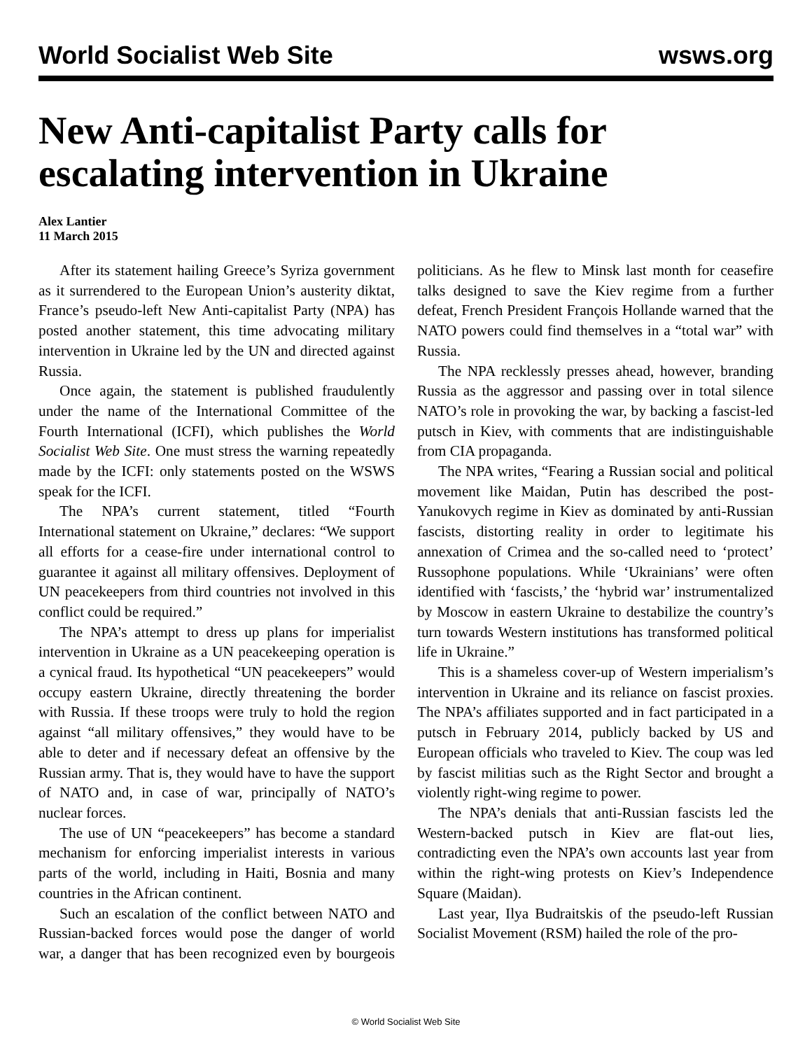World Socialist Web Site wsws.org
New Anti-capitalist Party calls for escalating intervention in Ukraine
Alex Lantier
11 March 2015
After its statement hailing Greece’s Syriza government as it surrendered to the European Union’s austerity diktat, France’s pseudo-left New Anti-capitalist Party (NPA) has posted another statement, this time advocating military intervention in Ukraine led by the UN and directed against Russia.
Once again, the statement is published fraudulently under the name of the International Committee of the Fourth International (ICFI), which publishes the World Socialist Web Site. One must stress the warning repeatedly made by the ICFI: only statements posted on the WSWS speak for the ICFI.
The NPA’s current statement, titled “Fourth International statement on Ukraine,” declares: “We support all efforts for a cease-fire under international control to guarantee it against all military offensives. Deployment of UN peacekeepers from third countries not involved in this conflict could be required.”
The NPA’s attempt to dress up plans for imperialist intervention in Ukraine as a UN peacekeeping operation is a cynical fraud. Its hypothetical “UN peacekeepers” would occupy eastern Ukraine, directly threatening the border with Russia. If these troops were truly to hold the region against “all military offensives,” they would have to be able to deter and if necessary defeat an offensive by the Russian army. That is, they would have to have the support of NATO and, in case of war, principally of NATO’s nuclear forces.
The use of UN “peacekeepers” has become a standard mechanism for enforcing imperialist interests in various parts of the world, including in Haiti, Bosnia and many countries in the African continent.
Such an escalation of the conflict between NATO and Russian-backed forces would pose the danger of world war, a danger that has been recognized even by bourgeois politicians. As he flew to Minsk last month for ceasefire talks designed to save the Kiev regime from a further defeat, French President François Hollande warned that the NATO powers could find themselves in a “total war” with Russia.
The NPA recklessly presses ahead, however, branding Russia as the aggressor and passing over in total silence NATO’s role in provoking the war, by backing a fascist-led putsch in Kiev, with comments that are indistinguishable from CIA propaganda.
The NPA writes, “Fearing a Russian social and political movement like Maidan, Putin has described the post-Yanukovych regime in Kiev as dominated by anti-Russian fascists, distorting reality in order to legitimate his annexation of Crimea and the so-called need to ‘protect’ Russophone populations. While ‘Ukrainians’ were often identified with ‘fascists,’ the ‘hybrid war’ instrumentalized by Moscow in eastern Ukraine to destabilize the country’s turn towards Western institutions has transformed political life in Ukraine.”
This is a shameless cover-up of Western imperialism’s intervention in Ukraine and its reliance on fascist proxies. The NPA’s affiliates supported and in fact participated in a putsch in February 2014, publicly backed by US and European officials who traveled to Kiev. The coup was led by fascist militias such as the Right Sector and brought a violently right-wing regime to power.
The NPA’s denials that anti-Russian fascists led the Western-backed putsch in Kiev are flat-out lies, contradicting even the NPA’s own accounts last year from within the right-wing protests on Kiev’s Independence Square (Maidan).
Last year, Ilya Budraitskis of the pseudo-left Russian Socialist Movement (RSM) hailed the role of the pro-
© World Socialist Web Site